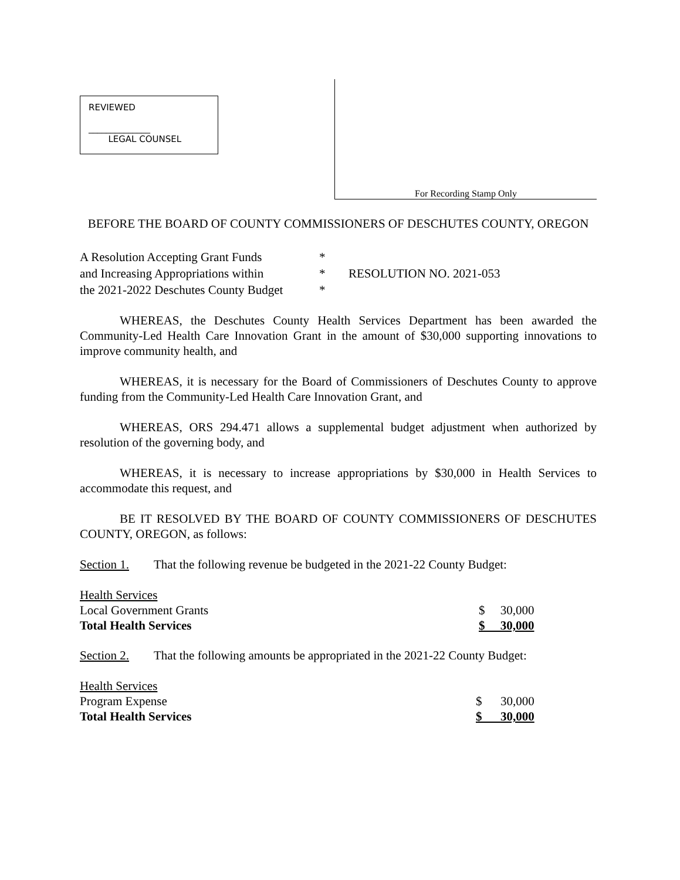REVIEWED
______________
LEGAL COUNSEL
For Recording Stamp Only
BEFORE THE BOARD OF COUNTY COMMISSIONERS OF DESCHUTES COUNTY, OREGON
A Resolution Accepting Grant Funds
and Increasing Appropriations within
the 2021-2022 Deschutes County Budget
*
*
*
RESOLUTION NO. 2021-053
WHEREAS, the Deschutes County Health Services Department has been awarded the Community-Led Health Care Innovation Grant in the amount of $30,000 supporting innovations to improve community health, and
WHEREAS, it is necessary for the Board of Commissioners of Deschutes County to approve funding from the Community-Led Health Care Innovation Grant, and
WHEREAS, ORS 294.471 allows a supplemental budget adjustment when authorized by resolution of the governing body, and
WHEREAS, it is necessary to increase appropriations by $30,000 in Health Services to accommodate this request, and
BE IT RESOLVED BY THE BOARD OF COUNTY COMMISSIONERS OF DESCHUTES COUNTY, OREGON, as follows:
Section 1. That the following revenue be budgeted in the 2021-22 County Budget:
| Health Services | |
| Local Government Grants | $ 30,000 |
| Total Health Services | $ 30,000 |
Section 2. That the following amounts be appropriated in the 2021-22 County Budget:
| Health Services | |
| Program Expense | $ 30,000 |
| Total Health Services | $ 30,000 |